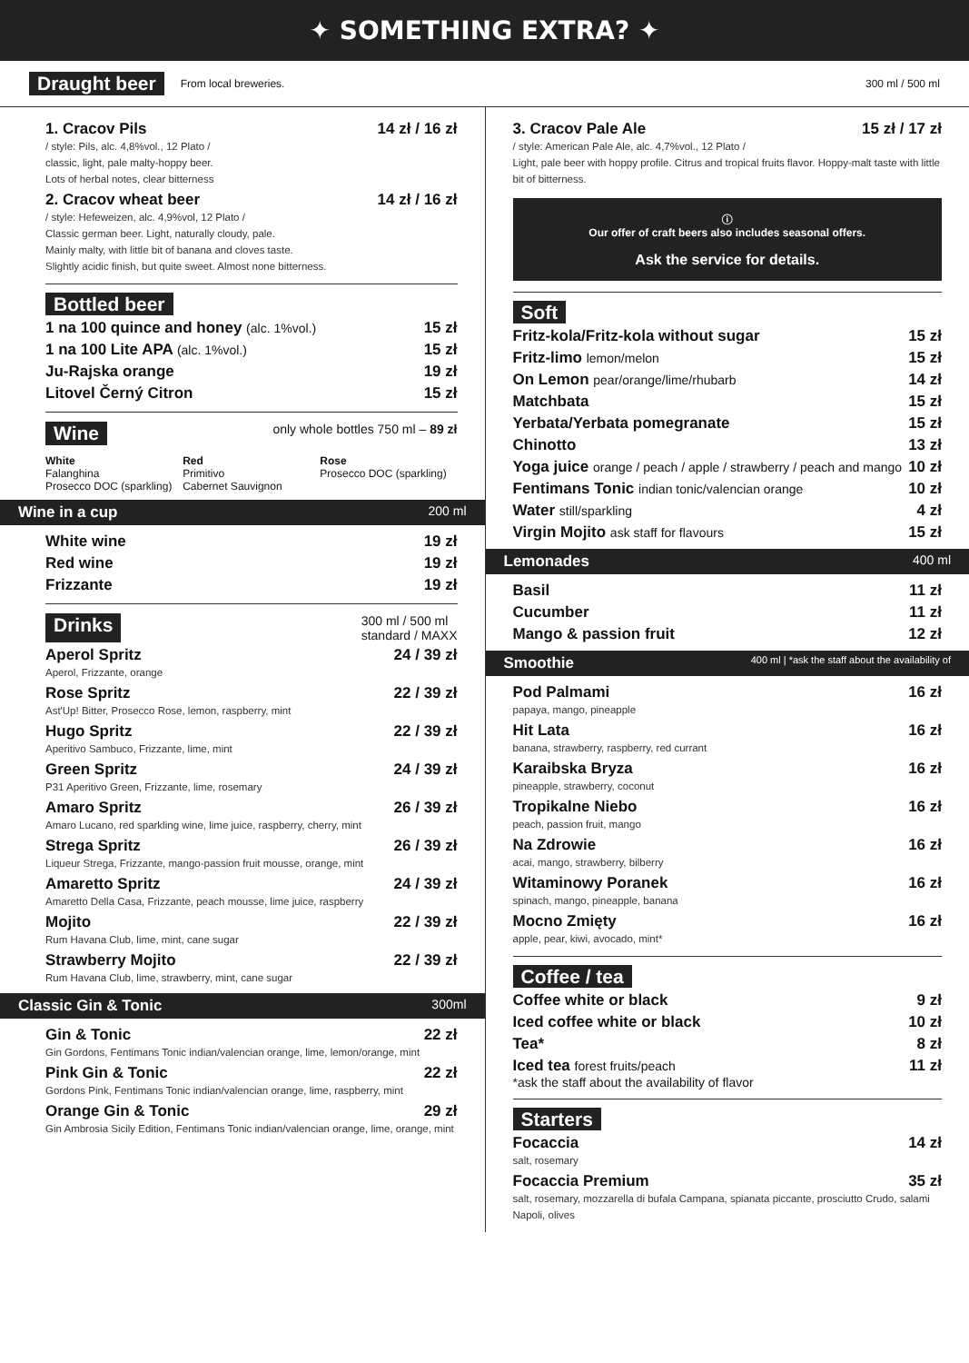✦ SOMETHING EXTRA? ✦
Draught beer From local breweries. 300 ml / 500 ml
1. Cracov Pils 14 zł / 16 zł
/ style: Pils, alc. 4,8%vol., 12 Plato /
classic, light, pale malty-hoppy beer.
Lots of herbal notes, clear bitterness
2. Cracov wheat beer 14 zł / 16 zł
/ style: Hefeweizen, alc. 4,9%vol, 12 Plato /
Classic german beer. Light, naturally cloudy, pale.
Mainly malty, with little bit of banana and cloves taste.
Slightly acidic finish, but quite sweet. Almost none bitterness.
Bottled beer
1 na 100 quince and honey (alc. 1%vol.) 15 zł
1 na 100 Lite APA (alc. 1%vol.) 15 zł
Ju-Rajska orange 19 zł
Litovel Černý Citron 15 zł
Wine only whole bottles 750 ml – 89 zł
White
Falanghina
Prosecco DOC (sparkling)
Red
Primitivo
Cabernet Sauvignon
Rose
Prosecco DOC (sparkling)
Wine in a cup 200 ml
White wine 19 zł
Red wine 19 zł
Frizzante 19 zł
Drinks 300 ml / 500 ml
standard / MAXX
Aperol Spritz 24 / 39 zł
Aperol, Frizzante, orange
Rose Spritz 22 / 39 zł
Ast'Up! Bitter, Prosecco Rose, lemon, raspberry, mint
Hugo Spritz 22 / 39 zł
Aperitivo Sambuco, Frizzante, lime, mint
Green Spritz 24 / 39 zł
P31 Aperitivo Green, Frizzante, lime, rosemary
Amaro Spritz 26 / 39 zł
Amaro Lucano, red sparkling wine, lime juice, raspberry, cherry, mint
Strega Spritz 26 / 39 zł
Liqueur Strega, Frizzante, mango-passion fruit mousse, orange, mint
Amaretto Spritz 24 / 39 zł
Amaretto Della Casa, Frizzante, peach mousse, lime juice, raspberry
Mojito 22 / 39 zł
Rum Havana Club, lime, mint, cane sugar
Strawberry Mojito 22 / 39 zł
Rum Havana Club, lime, strawberry, mint, cane sugar
Classic Gin & Tonic 300ml
Gin & Tonic 22 zł
Gin Gordons, Fentimans Tonic indian/valencian orange, lime, lemon/orange, mint
Pink Gin & Tonic 22 zł
Gordons Pink, Fentimans Tonic indian/valencian orange, lime, raspberry, mint
Orange Gin & Tonic 29 zł
Gin Ambrosia Sicily Edition, Fentimans Tonic indian/valencian orange, lime, orange, mint
3. Cracov Pale Ale 15 zł / 17 zł
/ style: American Pale Ale, alc. 4,7%vol., 12 Plato /
Light, pale beer with hoppy profile. Citrus and tropical fruits flavor. Hoppy-malt taste with little bit of bitterness.
ⓘ
Our offer of craft beers also includes seasonal offers.
Ask the service for details.
Soft
Fritz-kola/Fritz-kola without sugar 15 zł
Fritz-limo lemon/melon 15 zł
On Lemon pear/orange/lime/rhubarb 14 zł
Matchbata 15 zł
Yerbata/Yerbata pomegranate 15 zł
Chinotto 13 zł
Yoga juice orange / peach / apple / strawberry / peach and mango 10 zł
Fentimans Tonic indian tonic/valencian orange 10 zł
Water still/sparkling 4 zł
Virgin Mojito ask staff for flavours 15 zł
Lemonades 400 ml
Basil 11 zł
Cucumber 11 zł
Mango & passion fruit 12 zł
Smoothie 400 ml | *ask the staff about the availability of
Pod Palmami 16 zł
papaya, mango, pineapple
Hit Lata 16 zł
banana, strawberry, raspberry, red currant
Karaibska Bryza 16 zł
pineapple, strawberry, coconut
Tropikalne Niebo 16 zł
peach, passion fruit, mango
Na Zdrowie 16 zł
acai, mango, strawberry, bilberry
Witaminowy Poranek 16 zł
spinach, mango, pineapple, banana
Mocno Zmięty 16 zł
apple, pear, kiwi, avocado, mint*
Coffee / tea
Coffee white or black 9 zł
Iced coffee white or black 10 zł
Tea* 8 zł
Iced tea forest fruits/peach 11 zł
*ask the staff about the availability of flavor
Starters
Focaccia 14 zł
salt, rosemary
Focaccia Premium 35 zł
salt, rosemary, mozzarella di bufala Campana, spianata piccante, prosciutto Crudo, salami Napoli, olives